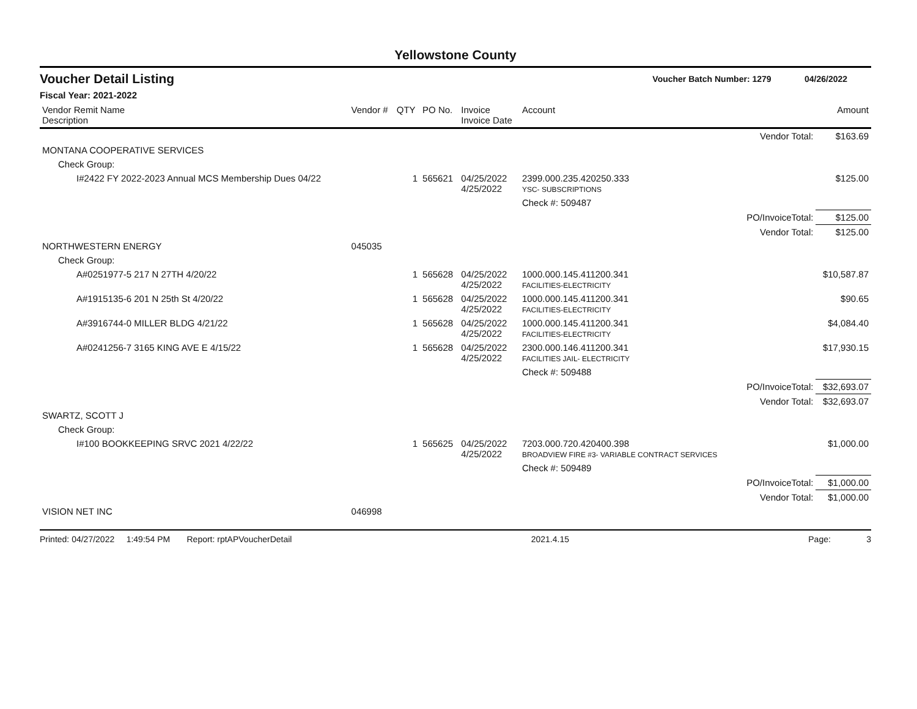Yellowstone County
Voucher Detail Listing Voucher Batch Number: 1279 04/26/2022
Fiscal Year: 2021-2022
| Vendor Remit Name Description | Vendor # | QTY | PO No. | Invoice Invoice Date | Account | | Amount |
| --- | --- | --- | --- | --- | --- | --- | --- |
| | | | | | | Vendor Total: | $163.69 |
| MONTANA COOPERATIVE SERVICES | | | | | | | |
| Check Group: | | | | | | | |
| I#2422 FY 2022-2023 Annual MCS Membership Dues 04/22 | | 1 | 565621 | 04/25/2022 4/25/2022 | 2399.000.235.420250.333 YSC- SUBSCRIPTIONS | | $125.00 |
| | | | | | Check #: 509487 | | |
| | | | | | | PO/InvoiceTotal: | $125.00 |
| | | | | | | Vendor Total: | $125.00 |
| NORTHWESTERN ENERGY | 045035 | | | | | | |
| Check Group: | | | | | | | |
| A#0251977-5 217 N 27TH 4/20/22 | | 1 | 565628 | 04/25/2022 4/25/2022 | 1000.000.145.411200.341 FACILITIES-ELECTRICITY | | $10,587.87 |
| A#1915135-6 201 N 25th St 4/20/22 | | 1 | 565628 | 04/25/2022 4/25/2022 | 1000.000.145.411200.341 FACILITIES-ELECTRICITY | | $90.65 |
| A#3916744-0 MILLER BLDG 4/21/22 | | 1 | 565628 | 04/25/2022 4/25/2022 | 1000.000.145.411200.341 FACILITIES-ELECTRICITY | | $4,084.40 |
| A#0241256-7 3165 KING AVE E 4/15/22 | | 1 | 565628 | 04/25/2022 4/25/2022 | 2300.000.146.411200.341 FACILITIES JAIL- ELECTRICITY | | $17,930.15 |
| | | | | | Check #: 509488 | | |
| | | | | | | PO/InvoiceTotal: | $32,693.07 |
| | | | | | | Vendor Total: | $32,693.07 |
| SWARTZ, SCOTT J | | | | | | | |
| Check Group: | | | | | | | |
| I#100 BOOKKEEPING SRVC 2021 4/22/22 | | 1 | 565625 | 04/25/2022 4/25/2022 | 7203.000.720.420400.398 BROADVIEW FIRE #3- VARIABLE CONTRACT SERVICES | | $1,000.00 |
| | | | | | Check #: 509489 | | |
| | | | | | | PO/InvoiceTotal: | $1,000.00 |
| | | | | | | Vendor Total: | $1,000.00 |
| VISION NET INC | 046998 | | | | | | |
Printed: 04/27/2022 1:49:54 PM Report: rptAPVoucherDetail 2021.4.15 Page: 3